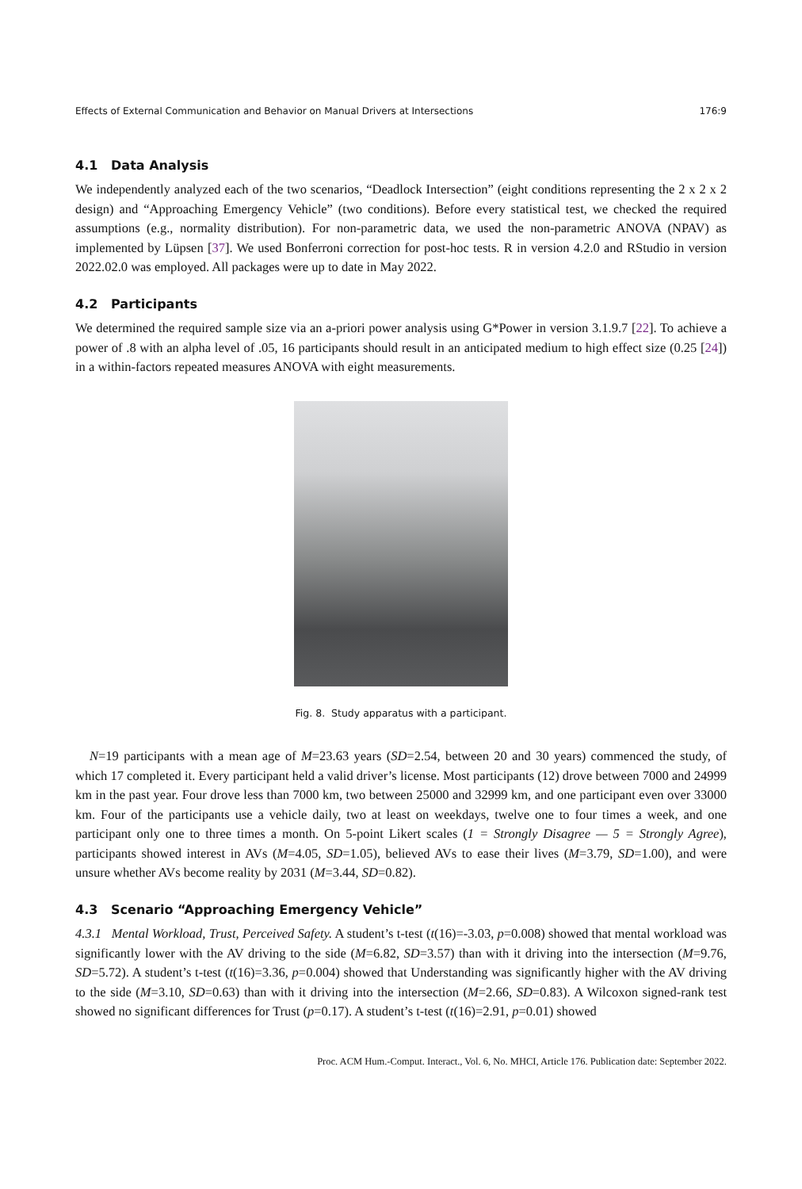Effects of External Communication and Behavior on Manual Drivers at Intersections 176:9
4.1 Data Analysis
We independently analyzed each of the two scenarios, “Deadlock Intersection” (eight conditions representing the 2 x 2 x 2 design) and “Approaching Emergency Vehicle” (two conditions). Before every statistical test, we checked the required assumptions (e.g., normality distribution). For non-parametric data, we used the non-parametric ANOVA (NPAV) as implemented by Lüpsen [37]. We used Bonferroni correction for post-hoc tests. R in version 4.2.0 and RStudio in version 2022.02.0 was employed. All packages were up to date in May 2022.
4.2 Participants
We determined the required sample size via an a-priori power analysis using G*Power in version 3.1.9.7 [22]. To achieve a power of .8 with an alpha level of .05, 16 participants should result in an anticipated medium to high effect size (0.25 [24]) in a within-factors repeated measures ANOVA with eight measurements.
Fig. 8. Study apparatus with a participant.
N=19 participants with a mean age of M=23.63 years (SD=2.54, between 20 and 30 years) commenced the study, of which 17 completed it. Every participant held a valid driver’s license. Most participants (12) drove between 7000 and 24999 km in the past year. Four drove less than 7000 km, two between 25000 and 32999 km, and one participant even over 33000 km. Four of the participants use a vehicle daily, two at least on weekdays, twelve one to four times a week, and one participant only one to three times a month. On 5-point Likert scales (1 = Strongly Disagree — 5 = Strongly Agree), participants showed interest in AVs (M=4.05, SD=1.05), believed AVs to ease their lives (M=3.79, SD=1.00), and were unsure whether AVs become reality by 2031 (M=3.44, SD=0.82).
4.3 Scenario “Approaching Emergency Vehicle”
4.3.1 Mental Workload, Trust, Perceived Safety. A student’s t-test (t(16)=-3.03, p=0.008) showed that mental workload was significantly lower with the AV driving to the side (M=6.82, SD=3.57) than with it driving into the intersection (M=9.76, SD=5.72). A student’s t-test (t(16)=3.36, p=0.004) showed that Understanding was significantly higher with the AV driving to the side (M=3.10, SD=0.63) than with it driving into the intersection (M=2.66, SD=0.83). A Wilcoxon signed-rank test showed no significant differences for Trust (p=0.17). A student’s t-test (t(16)=2.91, p=0.01) showed
Proc. ACM Hum.-Comput. Interact., Vol. 6, No. MHCI, Article 176. Publication date: September 2022.